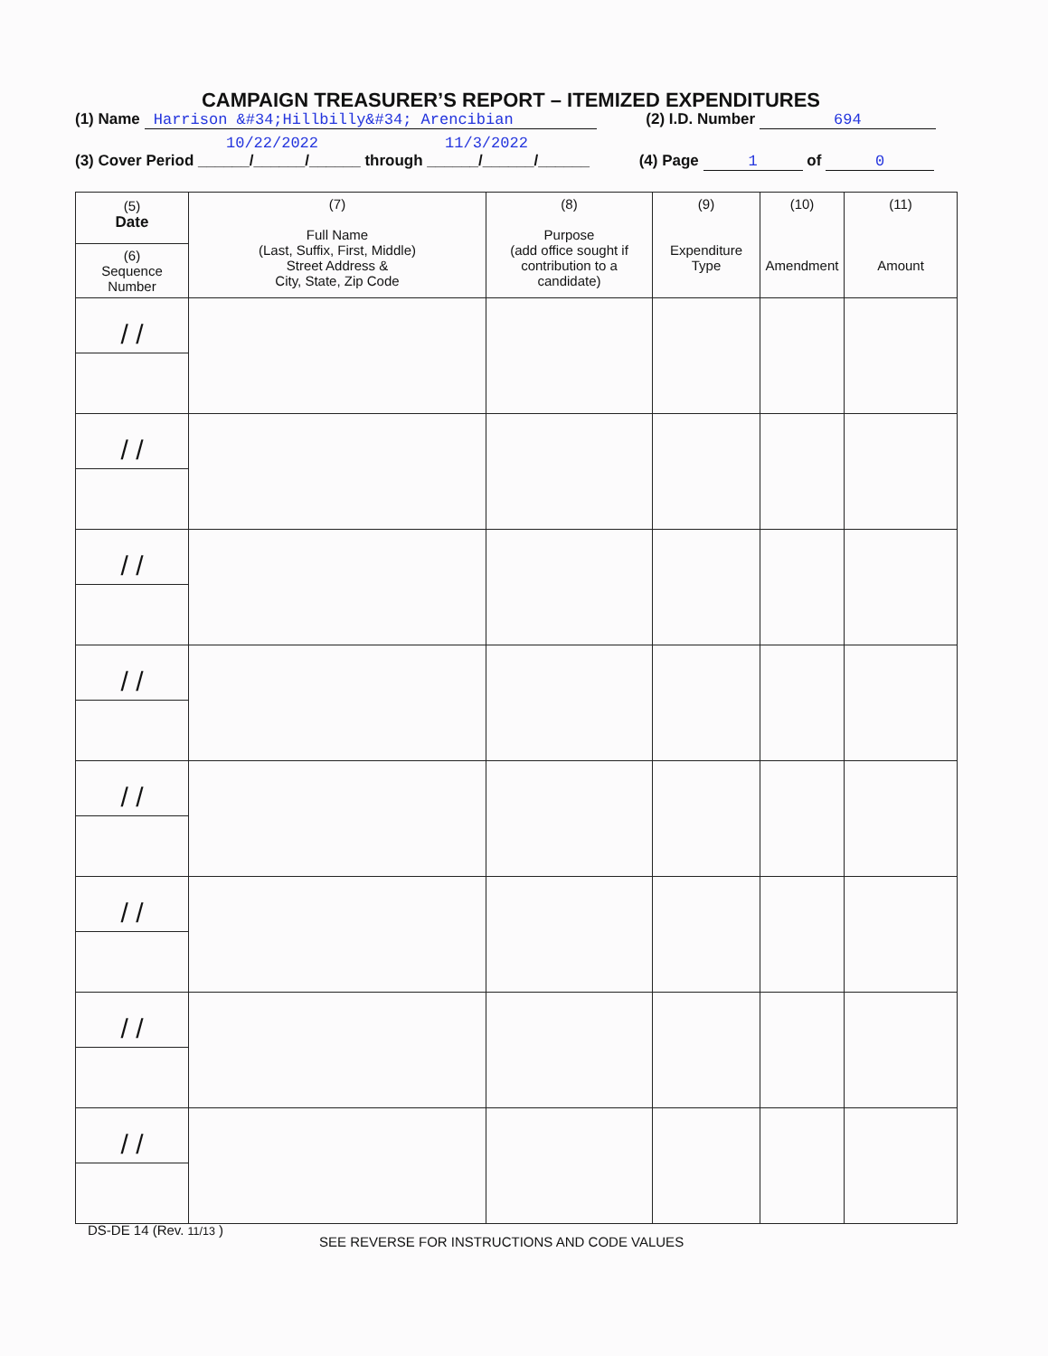CAMPAIGN TREASURER’S REPORT – ITEMIZED EXPENDITURES
(1) Name Harrison &#34;Hillbilly&#34; Arencibian (2) I.D. Number 694
10/22/2022 11/3/2022
(3) Cover Period ______/______/______ through ______/______/______ (4) Page 1 of 0
| (5) Date (6) Sequence Number | (7) Full Name (Last, Suffix, First, Middle) Street Address & City, State, Zip Code | (8) Purpose (add office sought if contribution to a candidate) | (9) Expenditure Type | (10) Amendment | (11) Amount |
| --- | --- | --- | --- | --- | --- |
| / / | | | | | |
| / / | | | | | |
| / / | | | | | |
| / / | | | | | |
| / / | | | | | |
| / / | | | | | |
| / / | | | | | |
| / / | | | | | |
DS-DE 14 (Rev. 11/13 )
SEE REVERSE FOR INSTRUCTIONS AND CODE VALUES